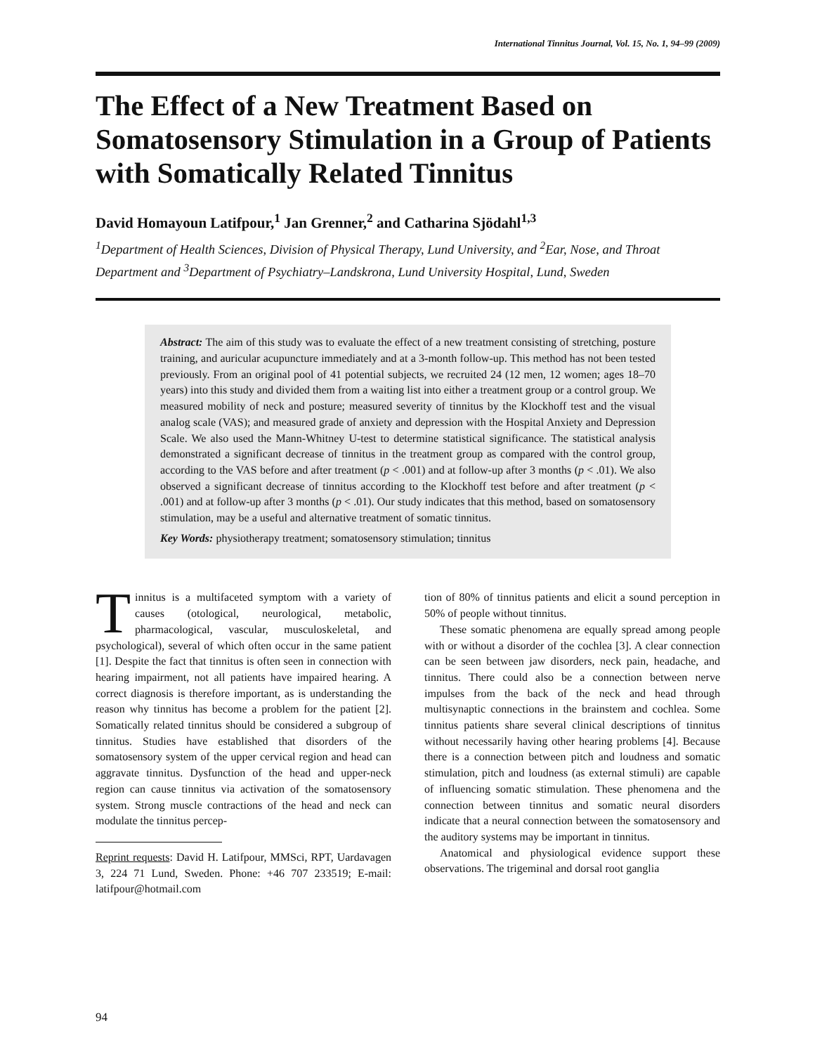International Tinnitus Journal, Vol. 15, No. 1, 94–99 (2009)
The Effect of a New Treatment Based on Somatosensory Stimulation in a Group of Patients with Somatically Related Tinnitus
David Homayoun Latifpour,<sup>1</sup> Jan Grenner,<sup>2</sup> and Catharina Sjödahl<sup>1,3</sup>
<sup>1</sup> Department of Health Sciences, Division of Physical Therapy, Lund University, and <sup>2</sup>Ear, Nose, and Throat Department and <sup>3</sup>Department of Psychiatry–Landskrona, Lund University Hospital, Lund, Sweden
Abstract: The aim of this study was to evaluate the effect of a new treatment consisting of stretching, posture training, and auricular acupuncture immediately and at a 3-month follow-up. This method has not been tested previously. From an original pool of 41 potential subjects, we recruited 24 (12 men, 12 women; ages 18–70 years) into this study and divided them from a waiting list into either a treatment group or a control group. We measured mobility of neck and posture; measured severity of tinnitus by the Klockhoff test and the visual analog scale (VAS); and measured grade of anxiety and depression with the Hospital Anxiety and Depression Scale. We also used the Mann-Whitney U-test to determine statistical significance. The statistical analysis demonstrated a significant decrease of tinnitus in the treatment group as compared with the control group, according to the VAS before and after treatment (p < .001) and at follow-up after 3 months (p < .01). We also observed a significant decrease of tinnitus according to the Klockhoff test before and after treatment (p < .001) and at follow-up after 3 months (p < .01). Our study indicates that this method, based on somatosensory stimulation, may be a useful and alternative treatment of somatic tinnitus.
Key Words: physiotherapy treatment; somatosensory stimulation; tinnitus
Tinnitus is a multifaceted symptom with a variety of causes (otological, neurological, metabolic, pharmacological, vascular, musculoskeletal, and psychological), several of which often occur in the same patient [1]. Despite the fact that tinnitus is often seen in connection with hearing impairment, not all patients have impaired hearing. A correct diagnosis is therefore important, as is understanding the reason why tinnitus has become a problem for the patient [2]. Somatically related tinnitus should be considered a subgroup of tinnitus. Studies have established that disorders of the somatosensory system of the upper cervical region and head can aggravate tinnitus. Dysfunction of the head and upper-neck region can cause tinnitus via activation of the somatosensory system. Strong muscle contractions of the head and neck can modulate the tinnitus percep-
Reprint requests: David H. Latifpour, MMSci, RPT, Uardavagen 3, 224 71 Lund, Sweden. Phone: +46 707 233519; E-mail: latifpour@hotmail.com
tion of 80% of tinnitus patients and elicit a sound perception in 50% of people without tinnitus.
These somatic phenomena are equally spread among people with or without a disorder of the cochlea [3]. A clear connection can be seen between jaw disorders, neck pain, headache, and tinnitus. There could also be a connection between nerve impulses from the back of the neck and head through multisynaptic connections in the brainstem and cochlea. Some tinnitus patients share several clinical descriptions of tinnitus without necessarily having other hearing problems [4]. Because there is a connection between pitch and loudness and somatic stimulation, pitch and loudness (as external stimuli) are capable of influencing somatic stimulation. These phenomena and the connection between tinnitus and somatic neural disorders indicate that a neural connection between the somatosensory and the auditory systems may be important in tinnitus.
Anatomical and physiological evidence support these observations. The trigeminal and dorsal root ganglia
94